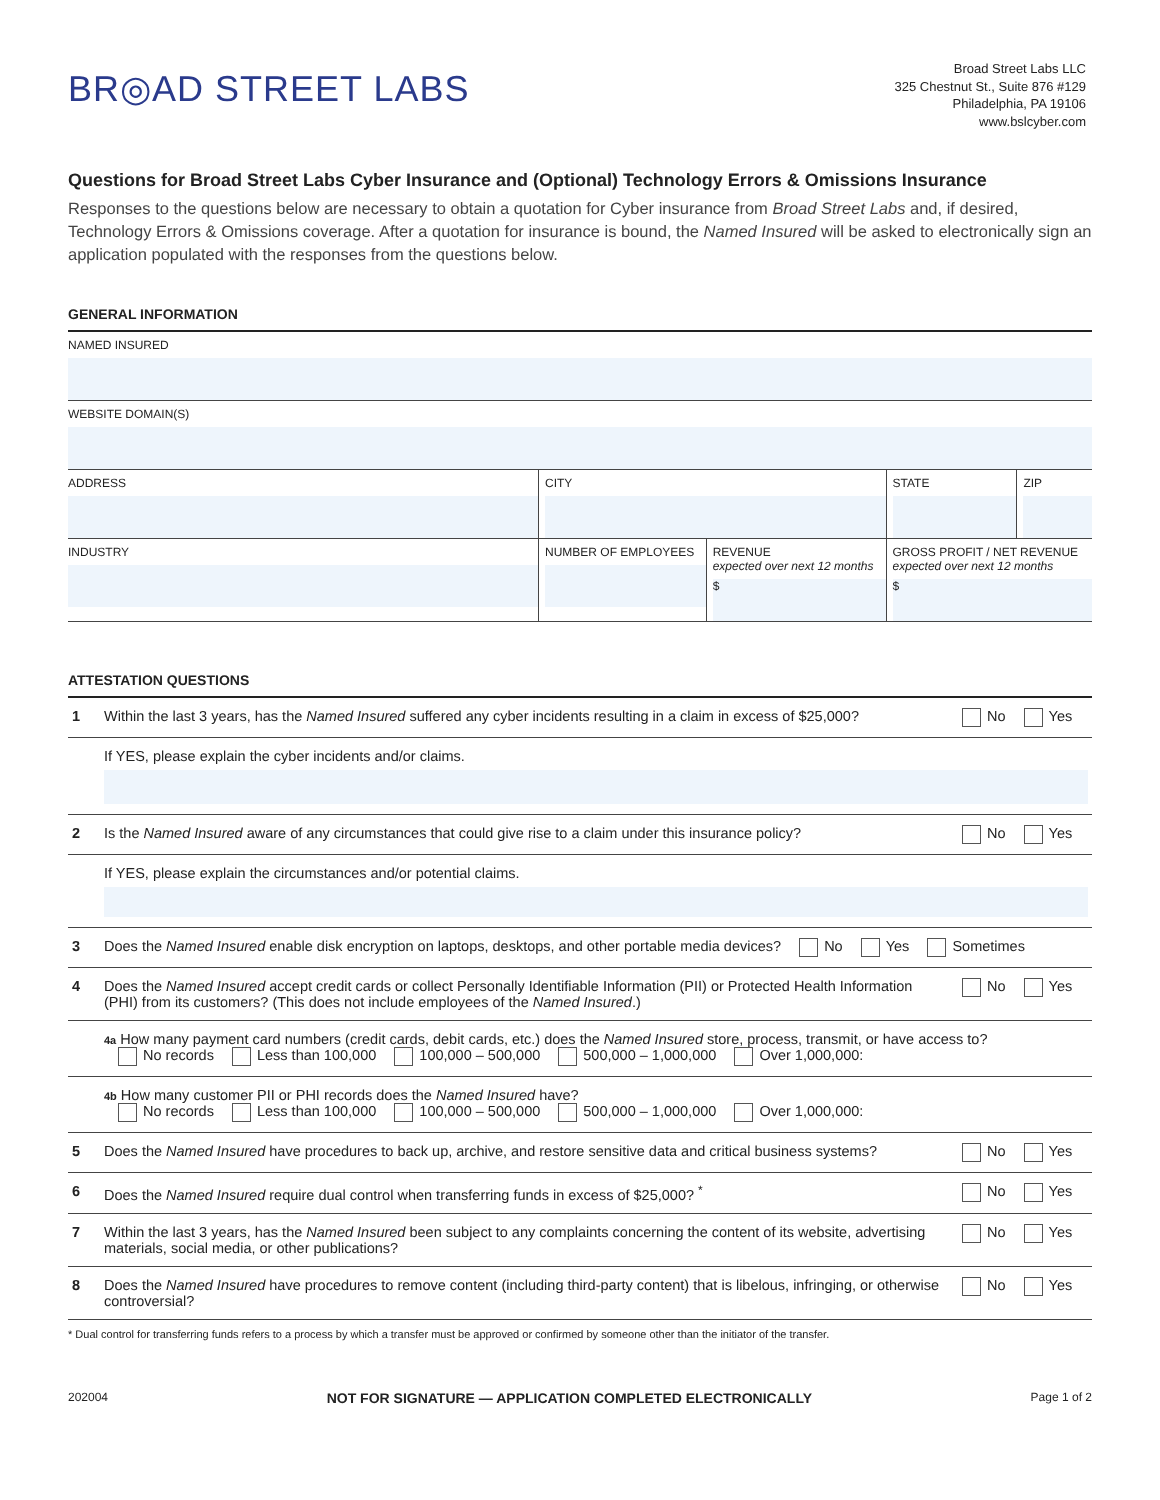BR◎AD STREET LABS
Broad Street Labs LLC
325 Chestnut St., Suite 876 #129
Philadelphia, PA 19106
www.bslcyber.com
Questions for Broad Street Labs Cyber Insurance and (Optional) Technology Errors & Omissions Insurance
Responses to the questions below are necessary to obtain a quotation for Cyber insurance from Broad Street Labs and, if desired, Technology Errors & Omissions coverage. After a quotation for insurance is bound, the Named Insured will be asked to electronically sign an application populated with the responses from the questions below.
GENERAL INFORMATION
| NAMED INSURED | | | | |
| WEBSITE DOMAIN(S) | | | | |
| ADDRESS | CITY | | STATE | ZIP |
| INDUSTRY | NUMBER OF EMPLOYEES | REVENUE expected over next 12 months $ | GROSS PROFIT / NET REVENUE expected over next 12 months $ | |
ATTESTATION QUESTIONS
| 1 | Within the last 3 years, has the Named Insured suffered any cyber incidents resulting in a claim in excess of $25,000? | No Yes |
| | If YES, please explain the cyber incidents and/or claims. | |
| 2 | Is the Named Insured aware of any circumstances that could give rise to a claim under this insurance policy? | No Yes |
| | If YES, please explain the circumstances and/or potential claims. | |
| 3 | Does the Named Insured enable disk encryption on laptops, desktops, and other portable media devices? No Yes Sometimes | |
| 4 | Does the Named Insured accept credit cards or collect Personally Identifiable Information (PII) or Protected Health Information (PHI) from its customers? (This does not include employees of the Named Insured .) | No Yes |
| | 4a How many payment card numbers (credit cards, debit cards, etc.) does the Named Insured store, process, transmit, or have access to? No records Less than 100,000 100,000 – 500,000 500,000 – 1,000,000 Over 1,000,000: | |
| | 4b How many customer PII or PHI records does the Named Insured have? No records Less than 100,000 100,000 – 500,000 500,000 – 1,000,000 Over 1,000,000: | |
| 5 | Does the Named Insured have procedures to back up, archive, and restore sensitive data and critical business systems? | No Yes |
| 6 | Does the Named Insured require dual control when transferring funds in excess of $25,000? <sup>*</sup> | No Yes |
| 7 | Within the last 3 years, has the Named Insured been subject to any complaints concerning the content of its website, advertising materials, social media, or other publications? | No Yes |
| 8 | Does the Named Insured have procedures to remove content (including third-party content) that is libelous, infringing, or otherwise controversial? | No Yes |
* Dual control for transferring funds refers to a process by which a transfer must be approved or confirmed by someone other than the initiator of the transfer.
202004 NOT FOR SIGNATURE — APPLICATION COMPLETED ELECTRONICALLY Page 1 of 2